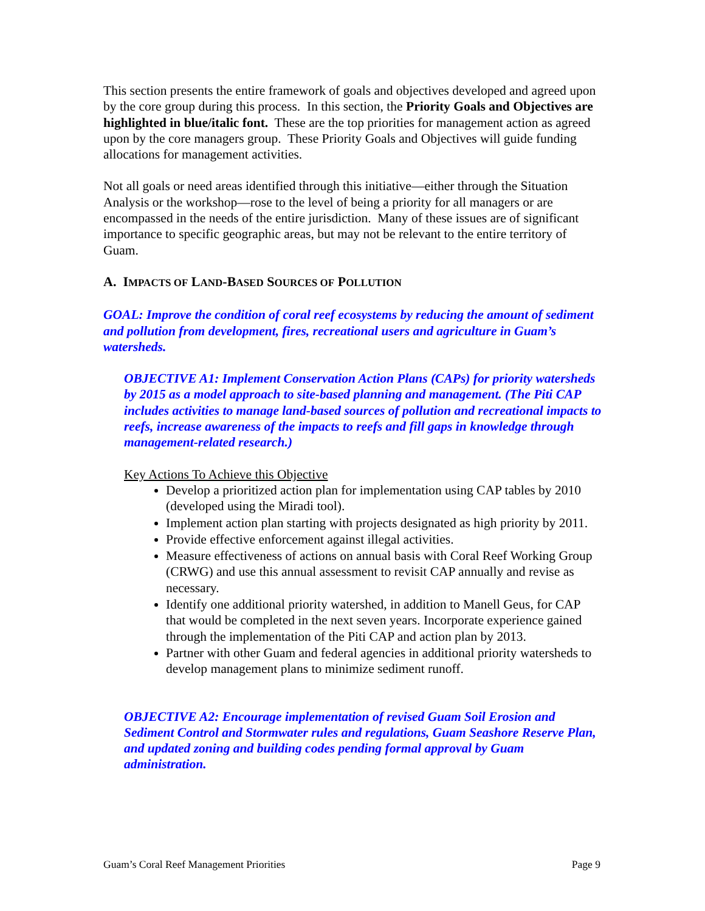This section presents the entire framework of goals and objectives developed and agreed upon by the core group during this process. In this section, the Priority Goals and Objectives are highlighted in blue/italic font. These are the top priorities for management action as agreed upon by the core managers group. These Priority Goals and Objectives will guide funding allocations for management activities.
Not all goals or need areas identified through this initiative—either through the Situation Analysis or the workshop—rose to the level of being a priority for all managers or are encompassed in the needs of the entire jurisdiction. Many of these issues are of significant importance to specific geographic areas, but may not be relevant to the entire territory of Guam.
A. IMPACTS OF LAND-BASED SOURCES OF POLLUTION
GOAL: Improve the condition of coral reef ecosystems by reducing the amount of sediment and pollution from development, fires, recreational users and agriculture in Guam’s watersheds.
OBJECTIVE A1: Implement Conservation Action Plans (CAPs) for priority watersheds by 2015 as a model approach to site-based planning and management. (The Piti CAP includes activities to manage land-based sources of pollution and recreational impacts to reefs, increase awareness of the impacts to reefs and fill gaps in knowledge through management-related research.)
Key Actions To Achieve this Objective
Develop a prioritized action plan for implementation using CAP tables by 2010 (developed using the Miradi tool).
Implement action plan starting with projects designated as high priority by 2011.
Provide effective enforcement against illegal activities.
Measure effectiveness of actions on annual basis with Coral Reef Working Group (CRWG) and use this annual assessment to revisit CAP annually and revise as necessary.
Identify one additional priority watershed, in addition to Manell Geus, for CAP that would be completed in the next seven years. Incorporate experience gained through the implementation of the Piti CAP and action plan by 2013.
Partner with other Guam and federal agencies in additional priority watersheds to develop management plans to minimize sediment runoff.
OBJECTIVE A2: Encourage implementation of revised Guam Soil Erosion and Sediment Control and Stormwater rules and regulations, Guam Seashore Reserve Plan, and updated zoning and building codes pending formal approval by Guam administration.
Guam’s Coral Reef Management Priorities Page 9